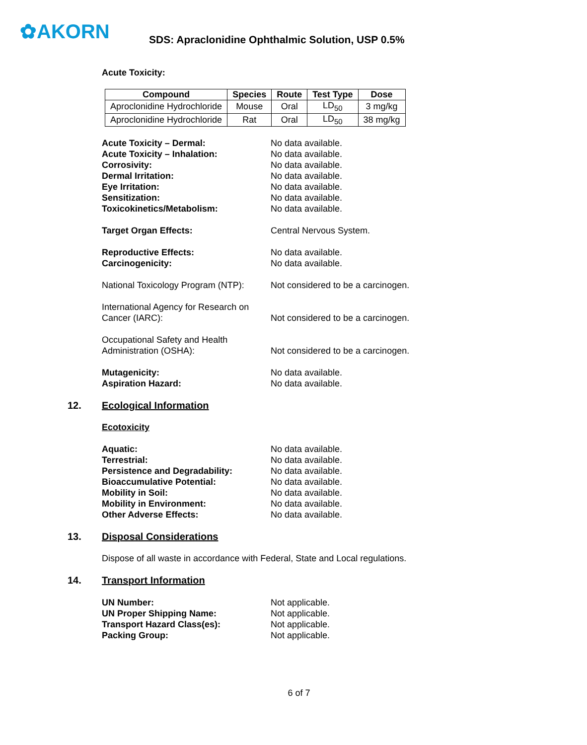✿AKORN
SDS: Apraclonidine Ophthalmic Solution, USP 0.5%
Acute Toxicity:
| Compound | Species | Route | Test Type | Dose |
| --- | --- | --- | --- | --- |
| Aproclonidine Hydrochloride | Mouse | Oral | LD<sub>50</sub> | 3 mg/kg |
| Aproclonidine Hydrochloride | Rat | Oral | LD<sub>50</sub> | 38 mg/kg |
Acute Toxicity – Dermal: No data available.
Acute Toxicity – Inhalation: No data available.
Corrosivity: No data available.
Dermal Irritation: No data available.
Eye Irritation: No data available.
Sensitization: No data available.
Toxicokinetics/Metabolism: No data available.
Target Organ Effects: Central Nervous System.
Reproductive Effects: No data available.
Carcinogenicity: No data available.
National Toxicology Program (NTP):
Not considered to be a carcinogen.
International Agency for Research on Cancer (IARC):
Not considered to be a carcinogen.
Occupational Safety and Health Administration (OSHA):
Not considered to be a carcinogen.
Mutagenicity: No data available.
Aspiration Hazard: No data available.
12. Ecological Information
Ecotoxicity
Aquatic: No data available.
Terrestrial: No data available.
Persistence and Degradability: No data available.
Bioaccumulative Potential: No data available.
Mobility in Soil: No data available.
Mobility in Environment: No data available.
Other Adverse Effects: No data available.
13. Disposal Considerations
Dispose of all waste in accordance with Federal, State and Local regulations.
14. Transport Information
UN Number: Not applicable.
UN Proper Shipping Name: Not applicable.
Transport Hazard Class(es): Not applicable.
Packing Group: Not applicable.
6 of 7